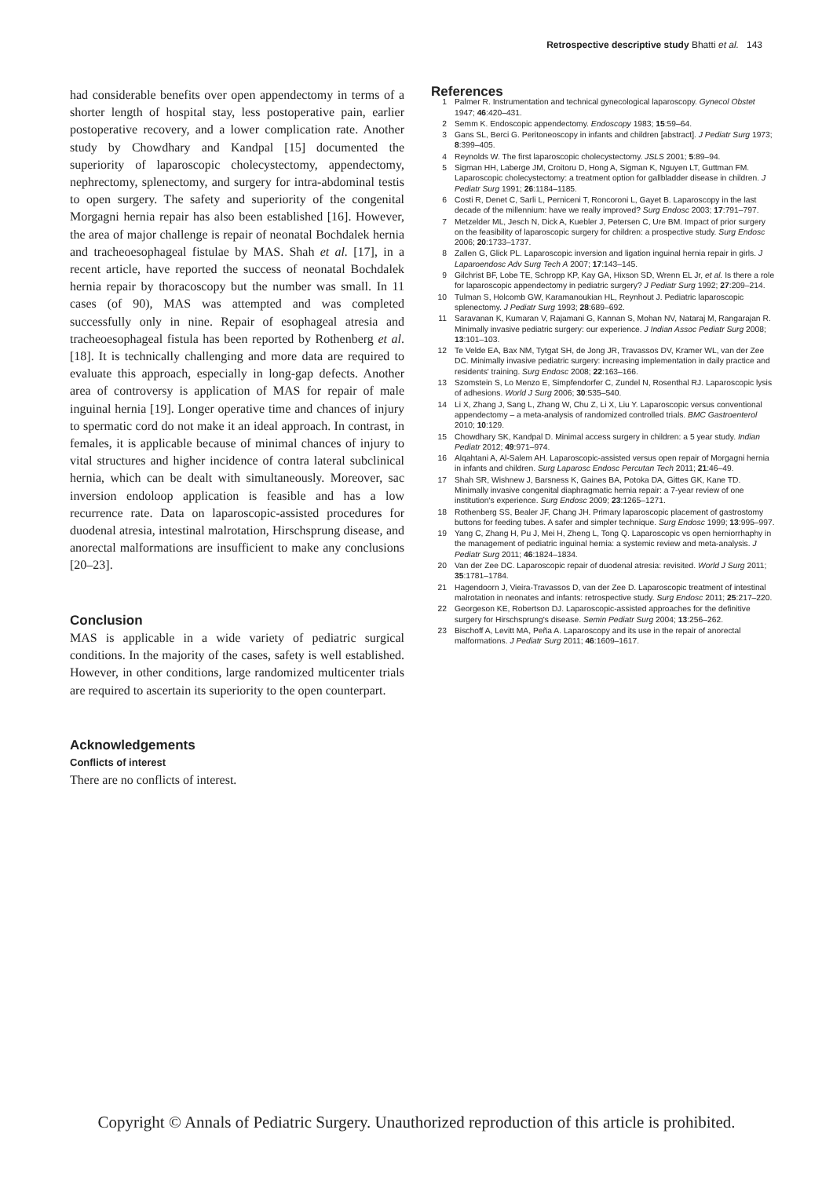Retrospective descriptive study Bhatti et al. 143
had considerable benefits over open appendectomy in terms of a shorter length of hospital stay, less postoperative pain, earlier postoperative recovery, and a lower complication rate. Another study by Chowdhary and Kandpal [15] documented the superiority of laparoscopic cholecystectomy, appendectomy, nephrectomy, splenectomy, and surgery for intra-abdominal testis to open surgery. The safety and superiority of the congenital Morgagni hernia repair has also been established [16]. However, the area of major challenge is repair of neonatal Bochdalek hernia and tracheoesophageal fistulae by MAS. Shah et al. [17], in a recent article, have reported the success of neonatal Bochdalek hernia repair by thoracoscopy but the number was small. In 11 cases (of 90), MAS was attempted and was completed successfully only in nine. Repair of esophageal atresia and tracheoesophageal fistula has been reported by Rothenberg et al. [18]. It is technically challenging and more data are required to evaluate this approach, especially in long-gap defects. Another area of controversy is application of MAS for repair of male inguinal hernia [19]. Longer operative time and chances of injury to spermatic cord do not make it an ideal approach. In contrast, in females, it is applicable because of minimal chances of injury to vital structures and higher incidence of contra lateral subclinical hernia, which can be dealt with simultaneously. Moreover, sac inversion endoloop application is feasible and has a low recurrence rate. Data on laparoscopic-assisted procedures for duodenal atresia, intestinal malrotation, Hirschsprung disease, and anorectal malformations are insufficient to make any conclusions [20–23].
Conclusion
MAS is applicable in a wide variety of pediatric surgical conditions. In the majority of the cases, safety is well established. However, in other conditions, large randomized multicenter trials are required to ascertain its superiority to the open counterpart.
Acknowledgements
Conflicts of interest
There are no conflicts of interest.
References
1 Palmer R. Instrumentation and technical gynecological laparoscopy. Gynecol Obstet 1947; 46:420–431.
2 Semm K. Endoscopic appendectomy. Endoscopy 1983; 15:59–64.
3 Gans SL, Berci G. Peritoneoscopy in infants and children [abstract]. J Pediatr Surg 1973; 8:399–405.
4 Reynolds W. The first laparoscopic cholecystectomy. JSLS 2001; 5:89–94.
5 Sigman HH, Laberge JM, Croitoru D, Hong A, Sigman K, Nguyen LT, Guttman FM. Laparoscopic cholecystectomy: a treatment option for gallbladder disease in children. J Pediatr Surg 1991; 26:1184–1185.
6 Costi R, Denet C, Sarli L, Perniceni T, Roncoroni L, Gayet B. Laparoscopy in the last decade of the millennium: have we really improved? Surg Endosc 2003; 17:791–797.
7 Metzelder ML, Jesch N, Dick A, Kuebler J, Petersen C, Ure BM. Impact of prior surgery on the feasibility of laparoscopic surgery for children: a prospective study. Surg Endosc 2006; 20:1733–1737.
8 Zallen G, Glick PL. Laparoscopic inversion and ligation inguinal hernia repair in girls. J Laparoendosc Adv Surg Tech A 2007; 17:143–145.
9 Gilchrist BF, Lobe TE, Schropp KP, Kay GA, Hixson SD, Wrenn EL Jr, et al. Is there a role for laparoscopic appendectomy in pediatric surgery? J Pediatr Surg 1992; 27:209–214.
10 Tulman S, Holcomb GW, Karamanoukian HL, Reynhout J. Pediatric laparoscopic splenectomy. J Pediatr Surg 1993; 28:689–692.
11 Saravanan K, Kumaran V, Rajamani G, Kannan S, Mohan NV, Nataraj M, Rangarajan R. Minimally invasive pediatric surgery: our experience. J Indian Assoc Pediatr Surg 2008; 13:101–103.
12 Te Velde EA, Bax NM, Tytgat SH, de Jong JR, Travassos DV, Kramer WL, van der Zee DC. Minimally invasive pediatric surgery: increasing implementation in daily practice and residents' training. Surg Endosc 2008; 22:163–166.
13 Szomstein S, Lo Menzo E, Simpfendorfer C, Zundel N, Rosenthal RJ. Laparoscopic lysis of adhesions. World J Surg 2006; 30:535–540.
14 Li X, Zhang J, Sang L, Zhang W, Chu Z, Li X, Liu Y. Laparoscopic versus conventional appendectomy – a meta-analysis of randomized controlled trials. BMC Gastroenterol 2010; 10:129.
15 Chowdhary SK, Kandpal D. Minimal access surgery in children: a 5 year study. Indian Pediatr 2012; 49:971–974.
16 Alqahtani A, Al-Salem AH. Laparoscopic-assisted versus open repair of Morgagni hernia in infants and children. Surg Laparosc Endosc Percutan Tech 2011; 21:46–49.
17 Shah SR, Wishnew J, Barsness K, Gaines BA, Potoka DA, Gittes GK, Kane TD. Minimally invasive congenital diaphragmatic hernia repair: a 7-year review of one institution's experience. Surg Endosc 2009; 23:1265–1271.
18 Rothenberg SS, Bealer JF, Chang JH. Primary laparoscopic placement of gastrostomy buttons for feeding tubes. A safer and simpler technique. Surg Endosc 1999; 13:995–997.
19 Yang C, Zhang H, Pu J, Mei H, Zheng L, Tong Q. Laparoscopic vs open herniorrhaphy in the management of pediatric inguinal hernia: a systemic review and meta-analysis. J Pediatr Surg 2011; 46:1824–1834.
20 Van der Zee DC. Laparoscopic repair of duodenal atresia: revisited. World J Surg 2011; 35:1781–1784.
21 Hagendoorn J, Vieira-Travassos D, van der Zee D. Laparoscopic treatment of intestinal malrotation in neonates and infants: retrospective study. Surg Endosc 2011; 25:217–220.
22 Georgeson KE, Robertson DJ. Laparoscopic-assisted approaches for the definitive surgery for Hirschsprung's disease. Semin Pediatr Surg 2004; 13:256–262.
23 Bischoff A, Levitt MA, Peña A. Laparoscopy and its use in the repair of anorectal malformations. J Pediatr Surg 2011; 46:1609–1617.
Copyright © Annals of Pediatric Surgery. Unauthorized reproduction of this article is prohibited.